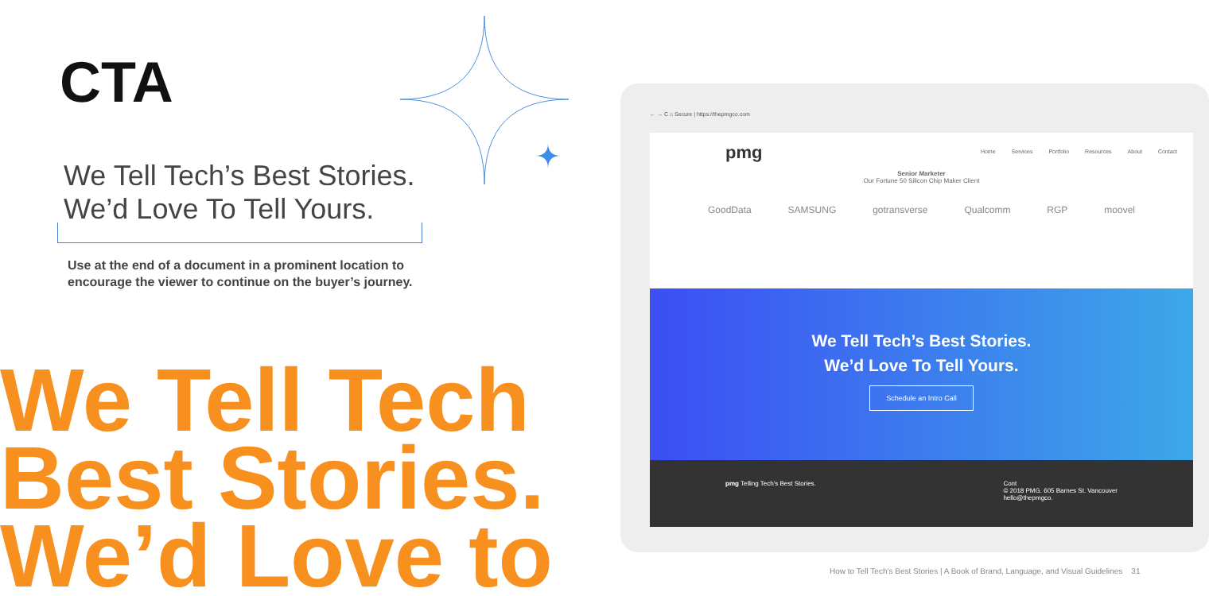CTA
We Tell Tech’s Best Stories.
We’d Love To Tell Yours.
Use at the end of a document in a prominent location to
encourage the viewer to continue on the buyer’s journey.
We Tell Tech
Best Stories.
We’d Love to
← → C ⌂ Secure | https://thepmgco.com
pmg
Home Services Portfolio Resources About Contact
Senior Marketer
Our Fortune 50 Silicon Chip Maker Client
GoodData SAMSUNG gotransverse Qualcomm RGP moovel
We Tell Tech’s Best Stories.
We’d Love To Tell Yours.
Schedule an Intro Call
pmg Telling Tech’s Best Stories. Cont
© 2018 PMG. 605 Barnes St. Vancouver
hello@thepmgco.
How to Tell Tech’s Best Stories | A Book of Brand, Language, and Visual Guidelines 31